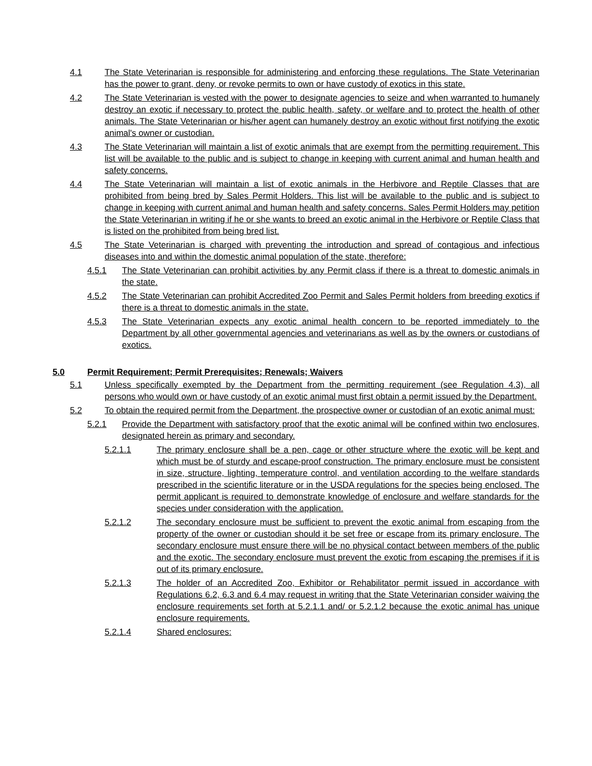4.1 The State Veterinarian is responsible for administering and enforcing these regulations. The State Veterinarian has the power to grant, deny, or revoke permits to own or have custody of exotics in this state.
4.2 The State Veterinarian is vested with the power to designate agencies to seize and when warranted to humanely destroy an exotic if necessary to protect the public health, safety, or welfare and to protect the health of other animals. The State Veterinarian or his/her agent can humanely destroy an exotic without first notifying the exotic animal's owner or custodian.
4.3 The State Veterinarian will maintain a list of exotic animals that are exempt from the permitting requirement. This list will be available to the public and is subject to change in keeping with current animal and human health and safety concerns.
4.4 The State Veterinarian will maintain a list of exotic animals in the Herbivore and Reptile Classes that are prohibited from being bred by Sales Permit Holders. This list will be available to the public and is subject to change in keeping with current animal and human health and safety concerns. Sales Permit Holders may petition the State Veterinarian in writing if he or she wants to breed an exotic animal in the Herbivore or Reptile Class that is listed on the prohibited from being bred list.
4.5 The State Veterinarian is charged with preventing the introduction and spread of contagious and infectious diseases into and within the domestic animal population of the state, therefore:
4.5.1 The State Veterinarian can prohibit activities by any Permit class if there is a threat to domestic animals in the state.
4.5.2 The State Veterinarian can prohibit Accredited Zoo Permit and Sales Permit holders from breeding exotics if there is a threat to domestic animals in the state.
4.5.3 The State Veterinarian expects any exotic animal health concern to be reported immediately to the Department by all other governmental agencies and veterinarians as well as by the owners or custodians of exotics.
5.0 Permit Requirement; Permit Prerequisites; Renewals; Waivers
5.1 Unless specifically exempted by the Department from the permitting requirement (see Regulation 4.3), all persons who would own or have custody of an exotic animal must first obtain a permit issued by the Department.
5.2 To obtain the required permit from the Department, the prospective owner or custodian of an exotic animal must:
5.2.1 Provide the Department with satisfactory proof that the exotic animal will be confined within two enclosures, designated herein as primary and secondary.
5.2.1.1 The primary enclosure shall be a pen, cage or other structure where the exotic will be kept and which must be of sturdy and escape-proof construction. The primary enclosure must be consistent in size, structure, lighting, temperature control, and ventilation according to the welfare standards prescribed in the scientific literature or in the USDA regulations for the species being enclosed. The permit applicant is required to demonstrate knowledge of enclosure and welfare standards for the species under consideration with the application.
5.2.1.2 The secondary enclosure must be sufficient to prevent the exotic animal from escaping from the property of the owner or custodian should it be set free or escape from its primary enclosure. The secondary enclosure must ensure there will be no physical contact between members of the public and the exotic. The secondary enclosure must prevent the exotic from escaping the premises if it is out of its primary enclosure.
5.2.1.3 The holder of an Accredited Zoo, Exhibitor or Rehabilitator permit issued in accordance with Regulations 6.2, 6.3 and 6.4 may request in writing that the State Veterinarian consider waiving the enclosure requirements set forth at 5.2.1.1 and/ or 5.2.1.2 because the exotic animal has unique enclosure requirements.
5.2.1.4 Shared enclosures: